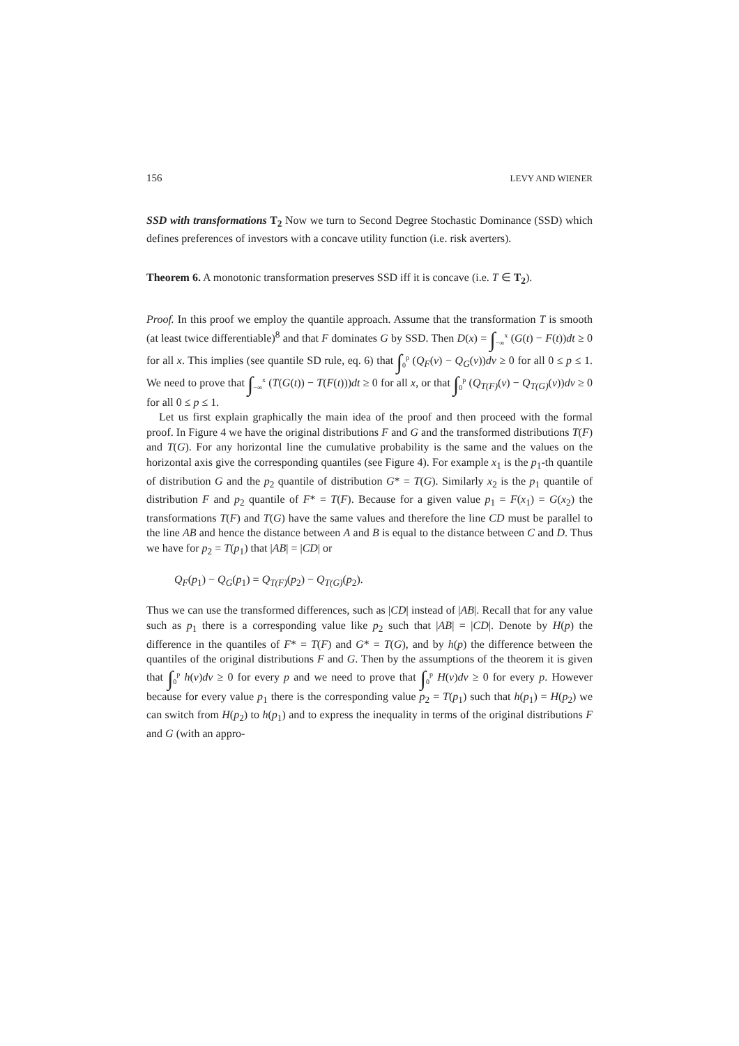156 LEVY AND WIENER
SSD with transformations T<sub>2</sub> Now we turn to Second Degree Stochastic Dominance (SSD) which defines preferences of investors with a concave utility function (i.e. risk averters).
Theorem 6. A monotonic transformation preserves SSD iff it is concave (i.e. T ∈ T<sub>2</sub>).
Proof. In this proof we employ the quantile approach. Assume that the transformation T is smooth (at least twice differentiable)<sup>8</sup> and that F dominates G by SSD. Then D(x) = ∫<sub>−∞</sub><sup>x</sup> (G(t) − F(t))dt ≥ 0 for all x. This implies (see quantile SD rule, eq. 6) that ∫<sub>0</sub><sup>p</sup> (Q<sub>F</sub>(v) − Q<sub>G</sub>(v))dv ≥ 0 for all 0 ≤ p ≤ 1. We need to prove that ∫<sub>−∞</sub><sup>x</sup> (T(G(t)) − T(F(t)))dt ≥ 0 for all x, or that ∫<sub>0</sub><sup>p</sup> (Q<sub>T(F)</sub>(v) − Q<sub>T(G)</sub>(v))dv ≥ 0 for all 0 ≤ p ≤ 1.
Let us first explain graphically the main idea of the proof and then proceed with the formal proof. In Figure 4 we have the original distributions F and G and the transformed distributions T(F) and T(G). For any horizontal line the cumulative probability is the same and the values on the horizontal axis give the corresponding quantiles (see Figure 4). For example x<sub>1</sub> is the p<sub>1</sub>-th quantile of distribution G and the p<sub>2</sub> quantile of distribution G* = T(G). Similarly x<sub>2</sub> is the p<sub>1</sub> quantile of distribution F and p<sub>2</sub> quantile of F* = T(F). Because for a given value p<sub>1</sub> = F(x<sub>1</sub>) = G(x<sub>2</sub>) the transformations T(F) and T(G) have the same values and therefore the line CD must be parallel to the line AB and hence the distance between A and B is equal to the distance between C and D. Thus we have for p<sub>2</sub> = T(p<sub>1</sub>) that |AB| = |CD| or
Q<sub>F</sub>(p<sub>1</sub>) − Q<sub>G</sub>(p<sub>1</sub>) = Q<sub>T(F)</sub>(p<sub>2</sub>) − Q<sub>T(G)</sub>(p<sub>2</sub>).
Thus we can use the transformed differences, such as |CD| instead of |AB|. Recall that for any value such as p<sub>1</sub> there is a corresponding value like p<sub>2</sub> such that |AB| = |CD|. Denote by H(p) the difference in the quantiles of F* = T(F) and G* = T(G), and by h(p) the difference between the quantiles of the original distributions F and G. Then by the assumptions of the theorem it is given that ∫<sub>0</sub><sup>p</sup> h(v)dv ≥ 0 for every p and we need to prove that ∫<sub>0</sub><sup>p</sup> H(v)dv ≥ 0 for every p. However because for every value p<sub>1</sub> there is the corresponding value p<sub>2</sub> = T(p<sub>1</sub>) such that h(p<sub>1</sub>) = H(p<sub>2</sub>) we can switch from H(p<sub>2</sub>) to h(p<sub>1</sub>) and to express the inequality in terms of the original distributions F and G (with an appro-